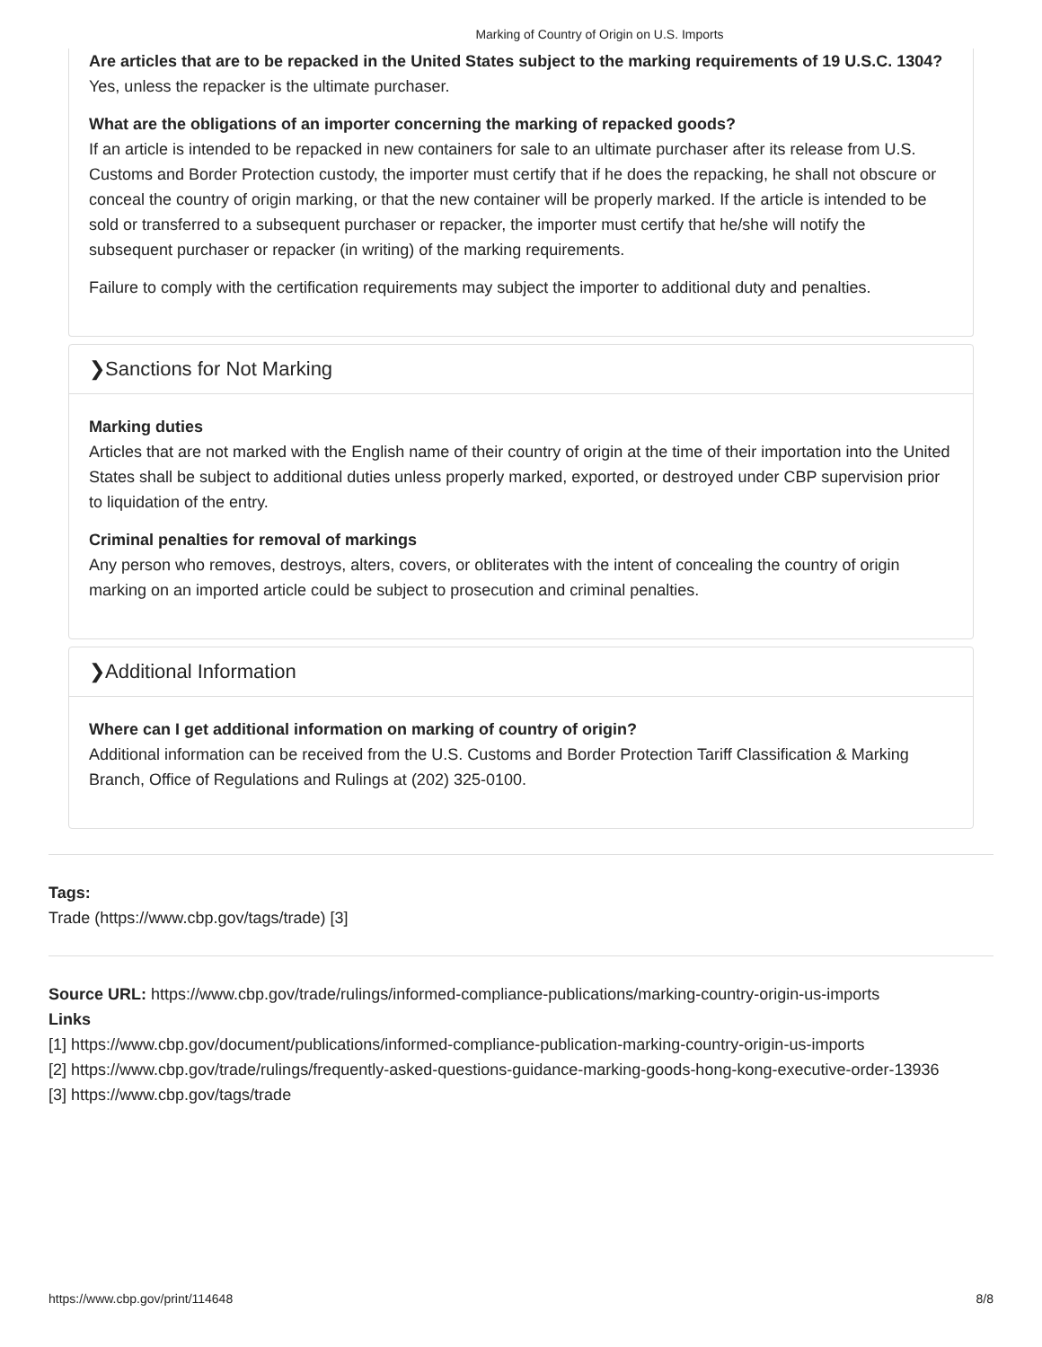Marking of Country of Origin on U.S. Imports
Are articles that are to be repacked in the United States subject to the marking requirements of 19 U.S.C. 1304?
Yes, unless the repacker is the ultimate purchaser.
What are the obligations of an importer concerning the marking of repacked goods?
If an article is intended to be repacked in new containers for sale to an ultimate purchaser after its release from U.S. Customs and Border Protection custody, the importer must certify that if he does the repacking, he shall not obscure or conceal the country of origin marking, or that the new container will be properly marked. If the article is intended to be sold or transferred to a subsequent purchaser or repacker, the importer must certify that he/she will notify the subsequent purchaser or repacker (in writing) of the marking requirements.
Failure to comply with the certification requirements may subject the importer to additional duty and penalties.
❯Sanctions for Not Marking
Marking duties
Articles that are not marked with the English name of their country of origin at the time of their importation into the United States shall be subject to additional duties unless properly marked, exported, or destroyed under CBP supervision prior to liquidation of the entry.
Criminal penalties for removal of markings
Any person who removes, destroys, alters, covers, or obliterates with the intent of concealing the country of origin marking on an imported article could be subject to prosecution and criminal penalties.
❯Additional Information
Where can I get additional information on marking of country of origin?
Additional information can be received from the U.S. Customs and Border Protection Tariff Classification & Marking Branch, Office of Regulations and Rulings at (202) 325-0100.
Tags:
Trade (https://www.cbp.gov/tags/trade) [3]
Source URL: https://www.cbp.gov/trade/rulings/informed-compliance-publications/marking-country-origin-us-imports
Links
[1] https://www.cbp.gov/document/publications/informed-compliance-publication-marking-country-origin-us-imports
[2] https://www.cbp.gov/trade/rulings/frequently-asked-questions-guidance-marking-goods-hong-kong-executive-order-13936
[3] https://www.cbp.gov/tags/trade
https://www.cbp.gov/print/114648 8/8